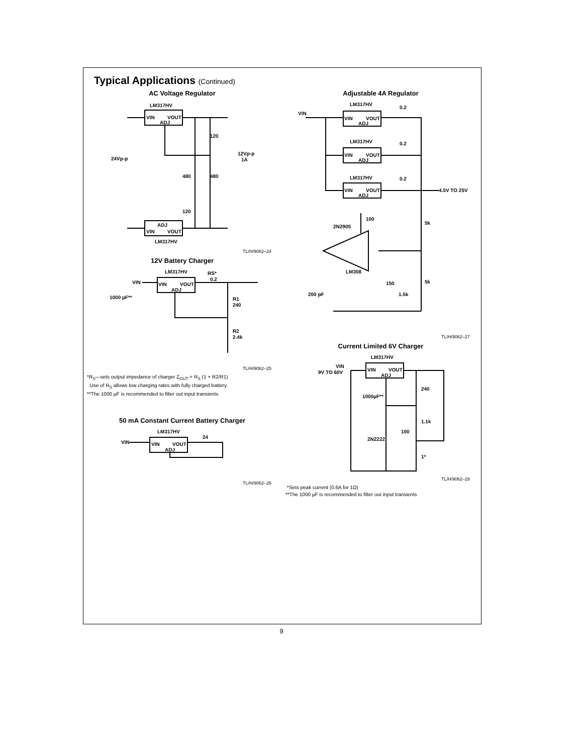Typical Applications (Continued)
AC Voltage Regulator
LM317HV
VIN
VOUT
ADJ
24Vp-p
12Vp-p
1A
120
480
480
120
ADJ
VIN
VOUT
LM317HV
TL/H/9062–24
12V Battery Charger
LM317HV
VIN
VOUT
ADJ
RS*
0.2
VIN
1000 µF**
R1
240
R2
2.4k
TL/H/9062–25
*R<sub>S</sub>—sets output impedance of charger Z<sub>OUT</sub> = R<sub>S</sub> (1 + R2/R1)
Use of R<sub>S</sub> allows low charging rates with fully charged battery.
**The 1000 µF is recommended to filter out input transients
50 mA Constant Current Battery Charger
LM317HV
VIN
VOUT
ADJ
VIN
24
TL/H/9062–26
Adjustable 4A Regulator
LM317HV
VIN
VOUT
ADJ
0.2
VIN
LM317HV
VIN
VOUT
ADJ
0.2
LM317HV
VIN
VOUT
ADJ
0.2
4.5V TO 25V
100
2N2905
5k
5k
LM308
200 pF
150
1.5k
TL/H/9062–27
Current Limited 6V Charger
LM317HV
VIN
VOUT
ADJ
VIN
9V TO 60V
1000µF**
240
1.1k
100
2N2222
1*
TL/H/9062–28
*Sets peak current (0.6A for 1Ω)
**The 1000 µF is recommended to filter out input transients
9